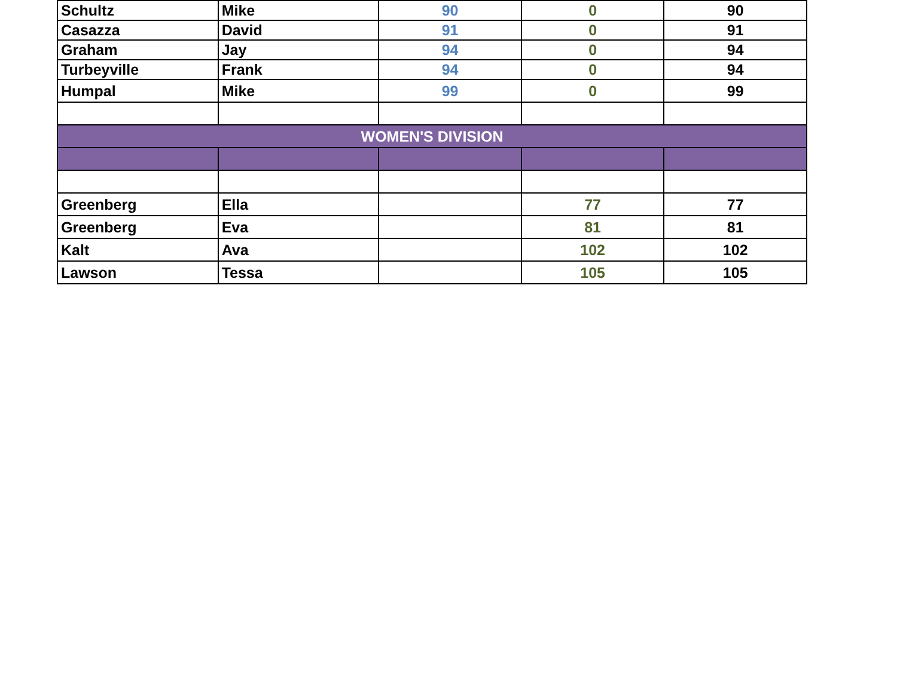| Schultz | Mike | 90 | 0 | 90 |
| Casazza | David | 91 | 0 | 91 |
| Graham | Jay | 94 | 0 | 94 |
| Turbeyville | Frank | 94 | 0 | 94 |
| Humpal | Mike | 99 | 0 | 99 |
| WOMEN'S DIVISION | | | | |
| Greenberg | Ella | | 77 | 77 |
| Greenberg | Eva | | 81 | 81 |
| Kalt | Ava | | 102 | 102 |
| Lawson | Tessa | | 105 | 105 |